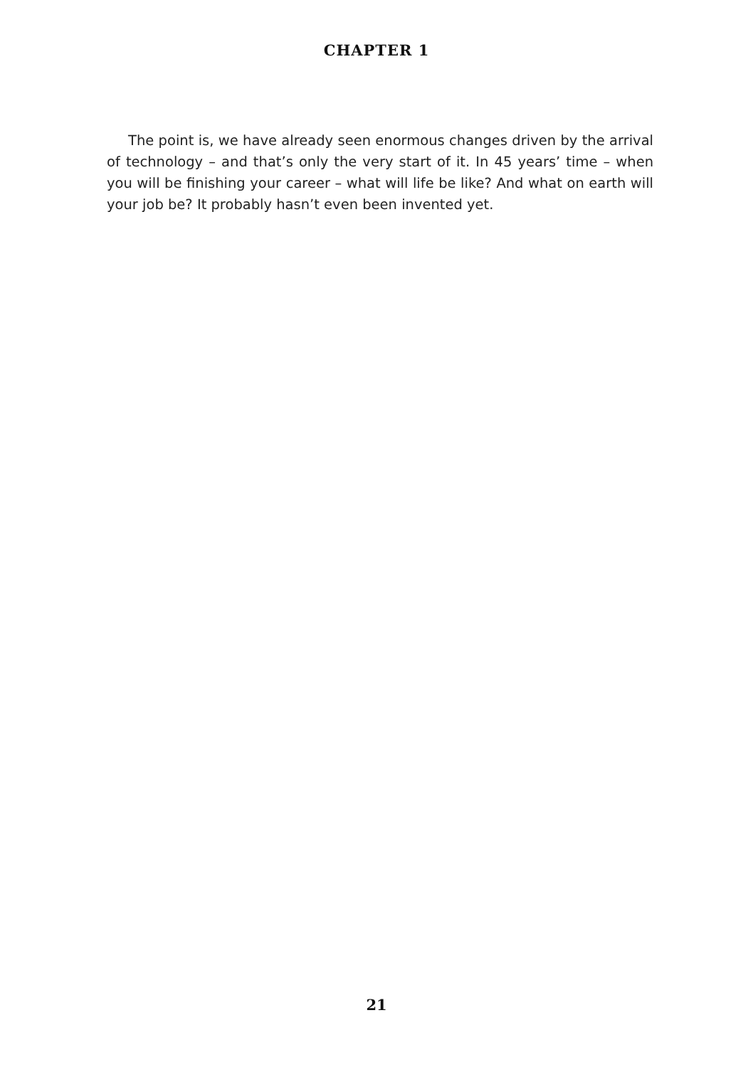CHAPTER 1
The point is, we have already seen enormous changes driven by the arrival of technology – and that’s only the very start of it. In 45 years’ time – when you will be finishing your career – what will life be like? And what on earth will your job be? It probably hasn’t even been invented yet.
21